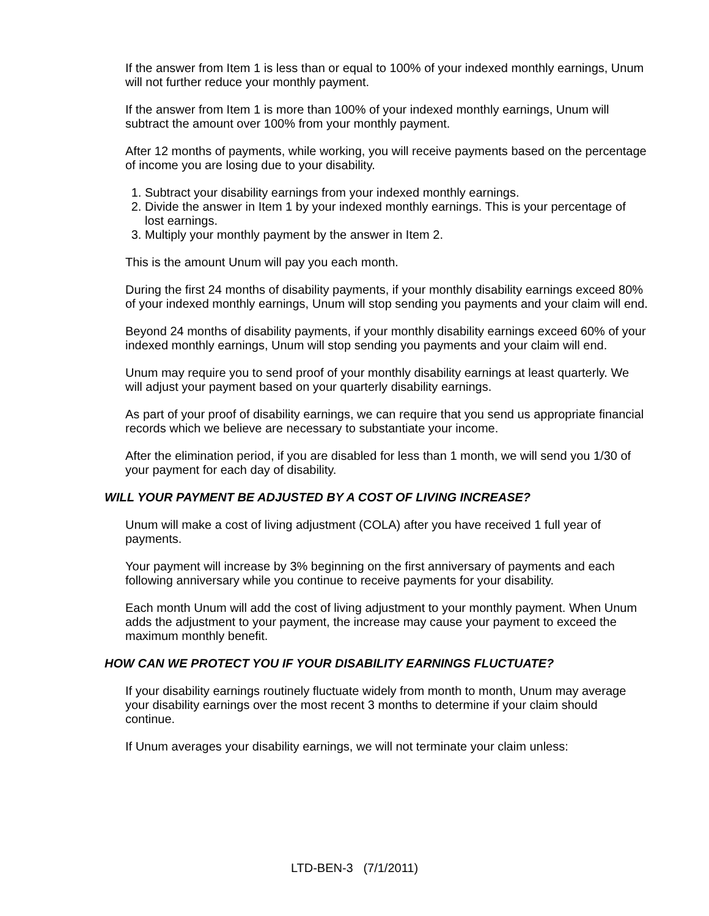If the answer from Item 1 is less than or equal to 100% of your indexed monthly earnings, Unum will not further reduce your monthly payment.
If the answer from Item 1 is more than 100% of your indexed monthly earnings, Unum will subtract the amount over 100% from your monthly payment.
After 12 months of payments, while working, you will receive payments based on the percentage of income you are losing due to your disability.
1. Subtract your disability earnings from your indexed monthly earnings.
2. Divide the answer in Item 1 by your indexed monthly earnings. This is your percentage of lost earnings.
3. Multiply your monthly payment by the answer in Item 2.
This is the amount Unum will pay you each month.
During the first 24 months of disability payments, if your monthly disability earnings exceed 80% of your indexed monthly earnings, Unum will stop sending you payments and your claim will end.
Beyond 24 months of disability payments, if your monthly disability earnings exceed 60% of your indexed monthly earnings, Unum will stop sending you payments and your claim will end.
Unum may require you to send proof of your monthly disability earnings at least quarterly. We will adjust your payment based on your quarterly disability earnings.
As part of your proof of disability earnings, we can require that you send us appropriate financial records which we believe are necessary to substantiate your income.
After the elimination period, if you are disabled for less than 1 month, we will send you 1/30 of your payment for each day of disability.
WILL YOUR PAYMENT BE ADJUSTED BY A COST OF LIVING INCREASE?
Unum will make a cost of living adjustment (COLA) after you have received 1 full year of payments.
Your payment will increase by 3% beginning on the first anniversary of payments and each following anniversary while you continue to receive payments for your disability.
Each month Unum will add the cost of living adjustment to your monthly payment. When Unum adds the adjustment to your payment, the increase may cause your payment to exceed the maximum monthly benefit.
HOW CAN WE PROTECT YOU IF YOUR DISABILITY EARNINGS FLUCTUATE?
If your disability earnings routinely fluctuate widely from month to month, Unum may average your disability earnings over the most recent 3 months to determine if your claim should continue.
If Unum averages your disability earnings, we will not terminate your claim unless:
LTD-BEN-3 (7/1/2011)